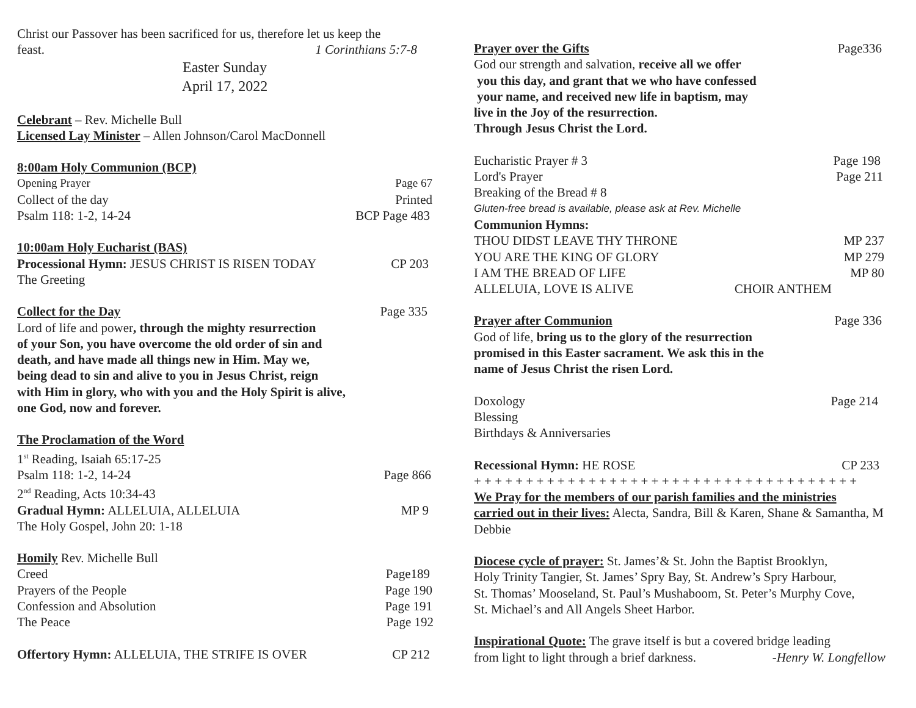Christ our Passover has been sacrificed for us, therefore let us keep the
feast. 1 Corinthians 5:7-8
Easter Sunday
April 17, 2022
Celebrant – Rev. Michelle Bull
Licensed Lay Minister – Allen Johnson/Carol MacDonnell
8:00am Holy Communion (BCP)
Opening Prayer Page 67
Collect of the day Printed
Psalm 118: 1-2, 14-24 BCP Page 483
10:00am Holy Eucharist (BAS)
Processional Hymn: JESUS CHRIST IS RISEN TODAY CP 203
The Greeting
Collect for the Day Page 335
Lord of life and power, through the mighty resurrection
of your Son, you have overcome the old order of sin and
death, and have made all things new in Him. May we,
being dead to sin and alive to you in Jesus Christ, reign
with Him in glory, who with you and the Holy Spirit is alive,
one God, now and forever.
The Proclamation of the Word
1<sup>st</sup> Reading, Isaiah 65:17-25
Psalm 118: 1-2, 14-24 Page 866
2<sup>nd</sup> Reading, Acts 10:34-43
Gradual Hymn: ALLELUIA, ALLELUIA MP 9
The Holy Gospel, John 20: 1-18
Homily Rev. Michelle Bull
Creed Page189
Prayers of the People Page 190
Confession and Absolution Page 191
The Peace Page 192
Offertory Hymn: ALLELUIA, THE STRIFE IS OVER CP 212
Prayer over the Gifts Page336
God our strength and salvation, receive all we offer
you this day, and grant that we who have confessed
your name, and received new life in baptism, may
live in the Joy of the resurrection.
Through Jesus Christ the Lord.
Eucharistic Prayer # 3 Page 198
Lord's Prayer Page 211
Breaking of the Bread # 8
Gluten-free bread is available, please ask at Rev. Michelle
Communion Hymns:
THOU DIDST LEAVE THY THRONE MP 237
YOU ARE THE KING OF GLORY MP 279
I AM THE BREAD OF LIFE MP 80
ALLELUIA, LOVE IS ALIVE CHOIR ANTHEM
Prayer after Communion Page 336
God of life, bring us to the glory of the resurrection
promised in this Easter sacrament. We ask this in the
name of Jesus Christ the risen Lord.
Doxology Page 214
Blessing
Birthdays & Anniversaries
Recessional Hymn: HE ROSE CP 233
+ + + + + + + + + + + + + + + + + + + + + + + + + + + + + + + + + + + + +
We Pray for the members of our parish families and the ministries
carried out in their lives: Alecta, Sandra, Bill & Karen, Shane & Samantha, M
Debbie
Diocese cycle of prayer: St. James’& St. John the Baptist Brooklyn,
Holy Trinity Tangier, St. James’ Spry Bay, St. Andrew’s Spry Harbour,
St. Thomas’ Mooseland, St. Paul’s Mushaboom, St. Peter’s Murphy Cove,
St. Michael’s and All Angels Sheet Harbor.
Inspirational Quote: The grave itself is but a covered bridge leading
from light to light through a brief darkness. -Henry W. Longfellow